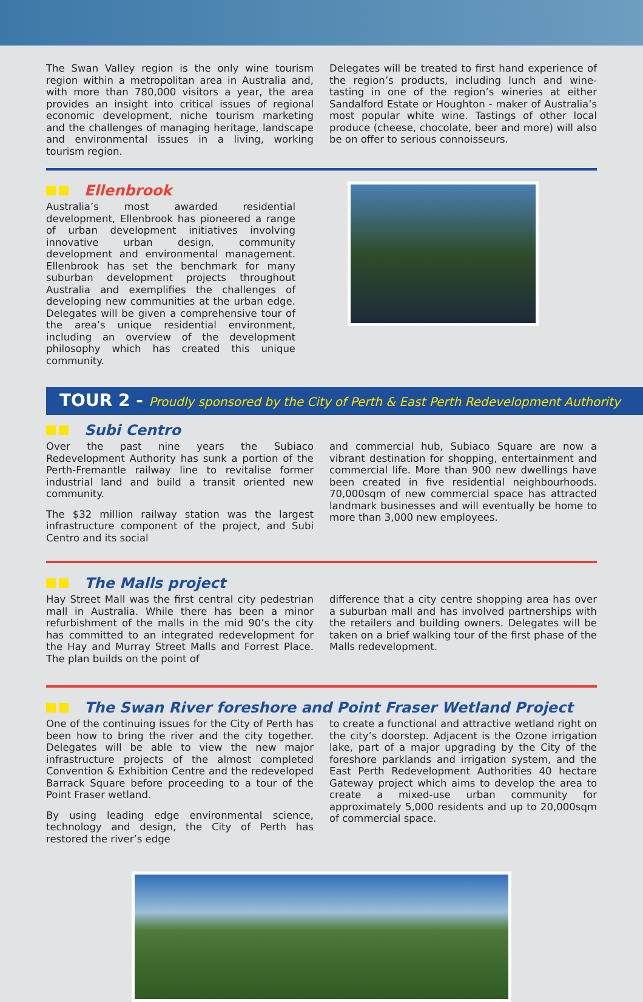The Swan Valley region is the only wine tourism region within a metropolitan area in Australia and, with more than 780,000 visitors a year, the area provides an insight into critical issues of regional economic development, niche tourism marketing and the challenges of managing heritage, landscape and environmental issues in a living, working tourism region.
Delegates will be treated to first hand experience of the region’s products, including lunch and wine-tasting in one of the region’s wineries at either Sandalford Estate or Houghton - maker of Australia’s most popular white wine. Tastings of other local produce (cheese, chocolate, beer and more) will also be on offer to serious connoisseurs.
Ellenbrook
Australia’s most awarded residential development, Ellenbrook has pioneered a range of urban development initiatives involving innovative urban design, community development and environmental management. Ellenbrook has set the benchmark for many suburban development projects throughout Australia and exemplifies the challenges of developing new communities at the urban edge. Delegates will be given a comprehensive tour of the area’s unique residential environment, including an overview of the development philosophy which has created this unique community.
TOUR 2 - Proudly sponsored by the City of Perth & East Perth Redevelopment Authority
Subi Centro
Over the past nine years the Subiaco Redevelopment Authority has sunk a portion of the Perth-Fremantle railway line to revitalise former industrial land and build a transit oriented new community.
The $32 million railway station was the largest infrastructure component of the project, and Subi Centro and its social
and commercial hub, Subiaco Square are now a vibrant destination for shopping, entertainment and commercial life. More than 900 new dwellings have been created in five residential neighbourhoods. 70,000sqm of new commercial space has attracted landmark businesses and will eventually be home to more than 3,000 new employees.
The Malls project
Hay Street Mall was the first central city pedestrian mall in Australia. While there has been a minor refurbishment of the malls in the mid 90’s the city has committed to an integrated redevelopment for the Hay and Murray Street Malls and Forrest Place. The plan builds on the point of
difference that a city centre shopping area has over a suburban mall and has involved partnerships with the retailers and building owners. Delegates will be taken on a brief walking tour of the first phase of the Malls redevelopment.
The Swan River foreshore and Point Fraser Wetland Project
One of the continuing issues for the City of Perth has been how to bring the river and the city together. Delegates will be able to view the new major infrastructure projects of the almost completed Convention & Exhibition Centre and the redeveloped Barrack Square before proceeding to a tour of the Point Fraser wetland.
By using leading edge environmental science, technology and design, the City of Perth has restored the river’s edge
to create a functional and attractive wetland right on the city’s doorstep. Adjacent is the Ozone irrigation lake, part of a major upgrading by the City of the foreshore parklands and irrigation system, and the East Perth Redevelopment Authorities 40 hectare Gateway project which aims to develop the area to create a mixed-use urban community for approximately 5,000 residents and up to 20,000sqm of commercial space.